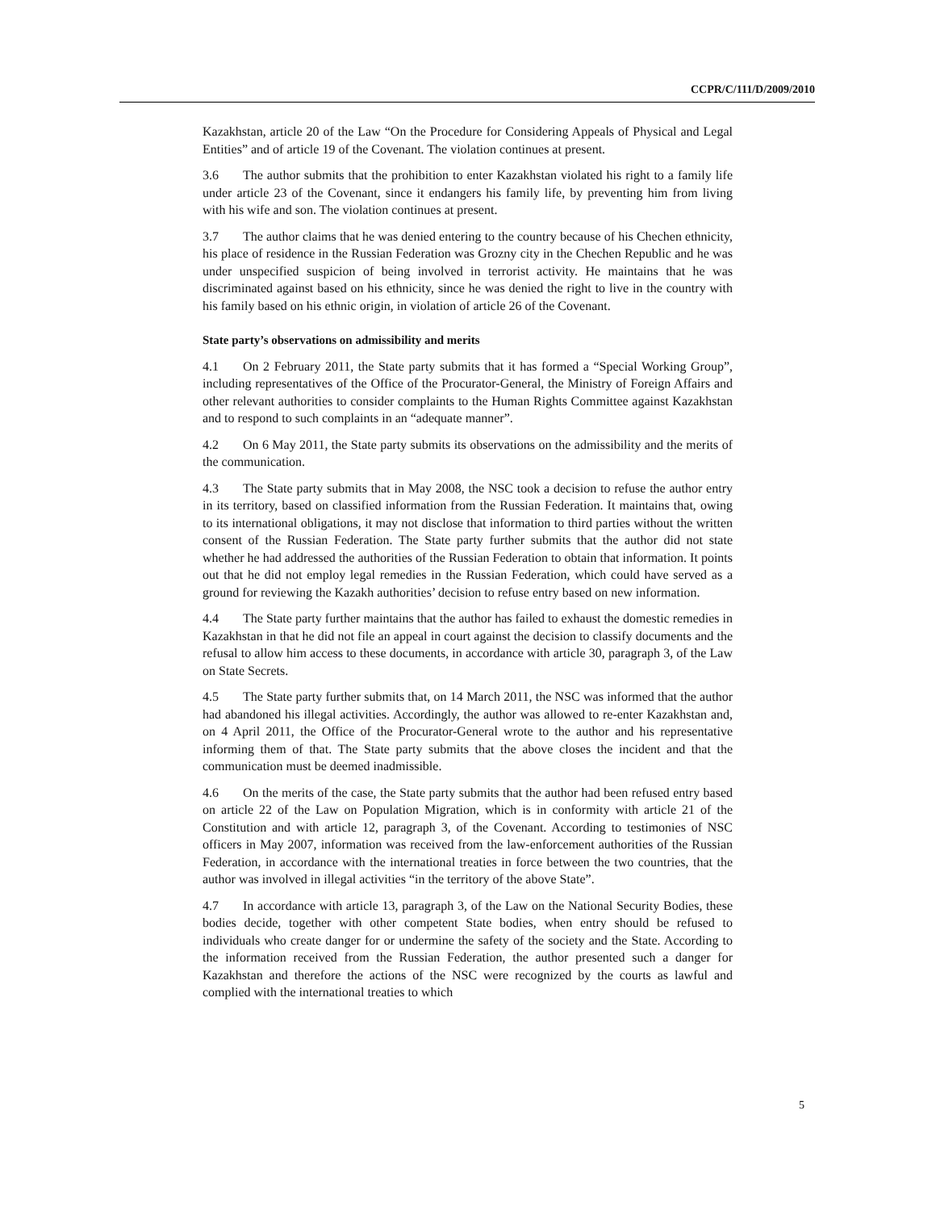CCPR/C/111/D/2009/2010
Kazakhstan, article 20 of the Law “On the Procedure for Considering Appeals of Physical and Legal Entities” and of article 19 of the Covenant. The violation continues at present.
3.6 The author submits that the prohibition to enter Kazakhstan violated his right to a family life under article 23 of the Covenant, since it endangers his family life, by preventing him from living with his wife and son. The violation continues at present.
3.7 The author claims that he was denied entering to the country because of his Chechen ethnicity, his place of residence in the Russian Federation was Grozny city in the Chechen Republic and he was under unspecified suspicion of being involved in terrorist activity. He maintains that he was discriminated against based on his ethnicity, since he was denied the right to live in the country with his family based on his ethnic origin, in violation of article 26 of the Covenant.
State party’s observations on admissibility and merits
4.1 On 2 February 2011, the State party submits that it has formed a “Special Working Group”, including representatives of the Office of the Procurator-General, the Ministry of Foreign Affairs and other relevant authorities to consider complaints to the Human Rights Committee against Kazakhstan and to respond to such complaints in an “adequate manner”.
4.2 On 6 May 2011, the State party submits its observations on the admissibility and the merits of the communication.
4.3 The State party submits that in May 2008, the NSC took a decision to refuse the author entry in its territory, based on classified information from the Russian Federation. It maintains that, owing to its international obligations, it may not disclose that information to third parties without the written consent of the Russian Federation. The State party further submits that the author did not state whether he had addressed the authorities of the Russian Federation to obtain that information. It points out that he did not employ legal remedies in the Russian Federation, which could have served as a ground for reviewing the Kazakh authorities’ decision to refuse entry based on new information.
4.4 The State party further maintains that the author has failed to exhaust the domestic remedies in Kazakhstan in that he did not file an appeal in court against the decision to classify documents and the refusal to allow him access to these documents, in accordance with article 30, paragraph 3, of the Law on State Secrets.
4.5 The State party further submits that, on 14 March 2011, the NSC was informed that the author had abandoned his illegal activities. Accordingly, the author was allowed to re-enter Kazakhstan and, on 4 April 2011, the Office of the Procurator-General wrote to the author and his representative informing them of that. The State party submits that the above closes the incident and that the communication must be deemed inadmissible.
4.6 On the merits of the case, the State party submits that the author had been refused entry based on article 22 of the Law on Population Migration, which is in conformity with article 21 of the Constitution and with article 12, paragraph 3, of the Covenant. According to testimonies of NSC officers in May 2007, information was received from the law-enforcement authorities of the Russian Federation, in accordance with the international treaties in force between the two countries, that the author was involved in illegal activities “in the territory of the above State”.
4.7 In accordance with article 13, paragraph 3, of the Law on the National Security Bodies, these bodies decide, together with other competent State bodies, when entry should be refused to individuals who create danger for or undermine the safety of the society and the State. According to the information received from the Russian Federation, the author presented such a danger for Kazakhstan and therefore the actions of the NSC were recognized by the courts as lawful and complied with the international treaties to which
5